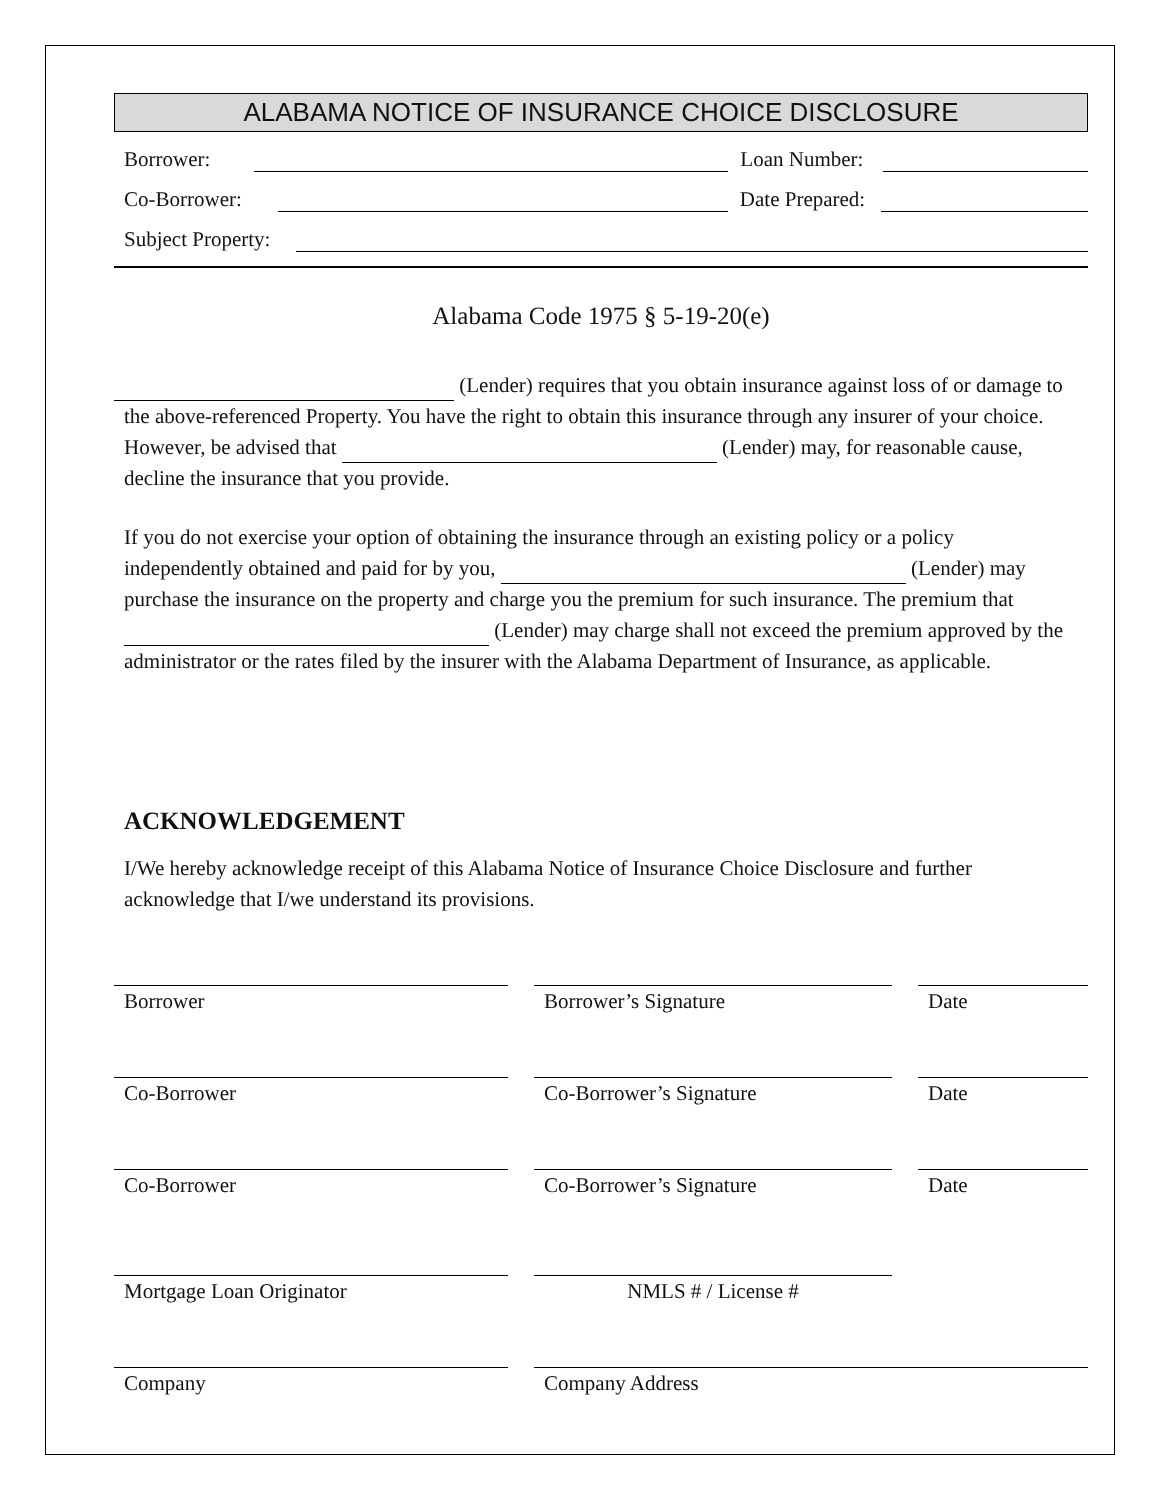ALABAMA NOTICE OF INSURANCE CHOICE DISCLOSURE
Borrower: Loan Number:
Co-Borrower: Date Prepared:
Subject Property:
Alabama Code 1975 § 5-19-20(e)
(Lender) requires that you obtain insurance against loss of or damage to the above-referenced Property. You have the right to obtain this insurance through any insurer of your choice. However, be advised that (Lender) may, for reasonable cause, decline the insurance that you provide.
If you do not exercise your option of obtaining the insurance through an existing policy or a policy independently obtained and paid for by you, (Lender) may purchase the insurance on the property and charge you the premium for such insurance. The premium that (Lender) may charge shall not exceed the premium approved by the administrator or the rates filed by the insurer with the Alabama Department of Insurance, as applicable.
ACKNOWLEDGEMENT
I/We hereby acknowledge receipt of this Alabama Notice of Insurance Choice Disclosure and further acknowledge that I/we understand its provisions.
Borrower Borrower’s Signature Date
Co-Borrower Co-Borrower’s Signature Date
Co-Borrower Co-Borrower’s Signature Date
Mortgage Loan Originator NMLS # / License #
Company Company Address